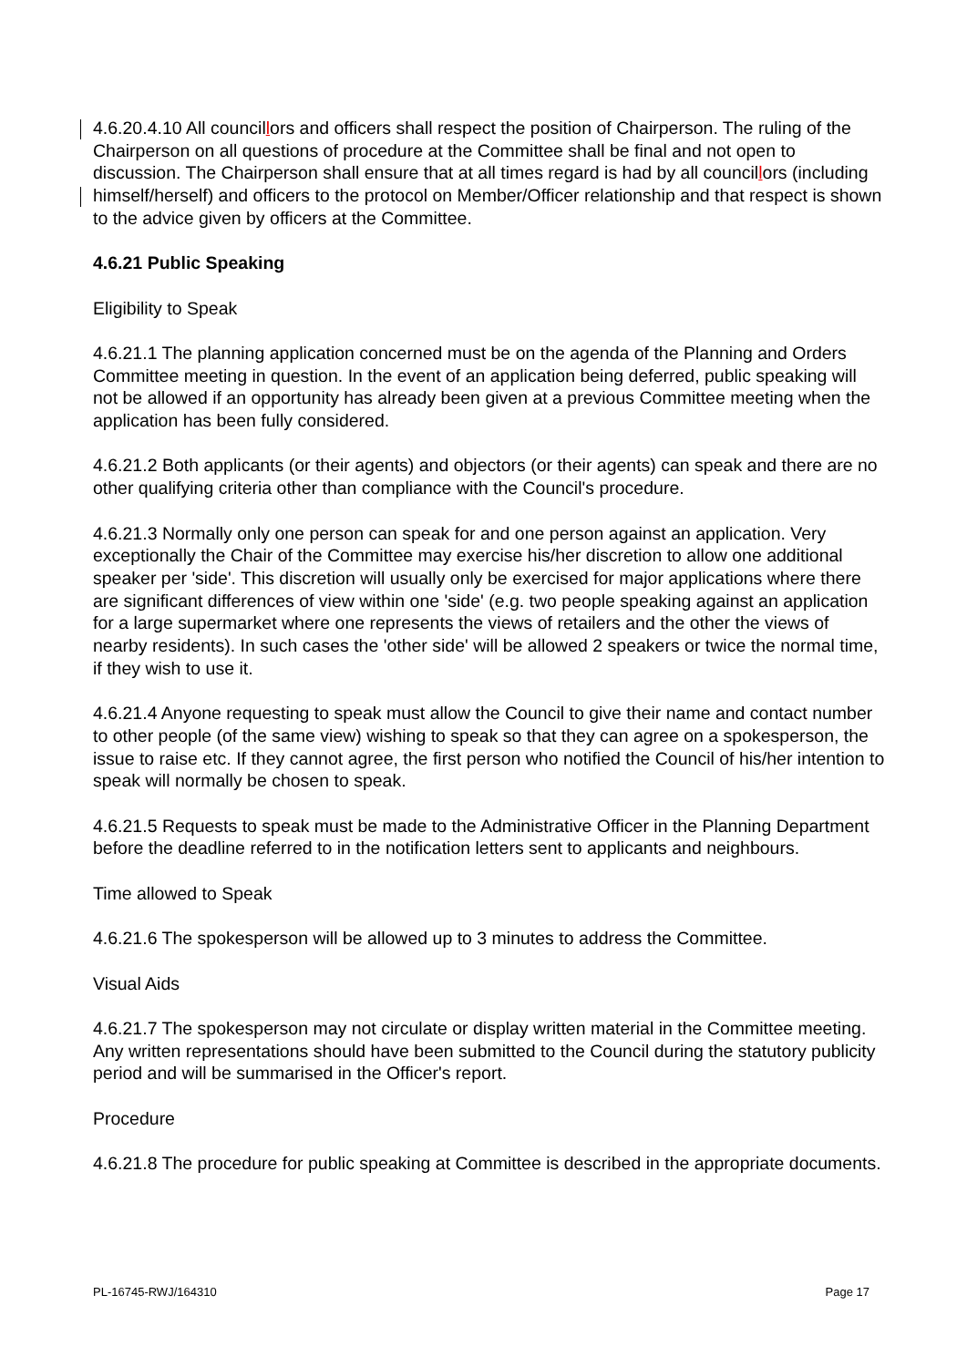4.6.20.4.10 All councillors and officers shall respect the position of Chairperson. The ruling of the Chairperson on all questions of procedure at the Committee shall be final and not open to discussion. The Chairperson shall ensure that at all times regard is had by all councillors (including himself/herself) and officers to the protocol on Member/Officer relationship and that respect is shown to the advice given by officers at the Committee.
4.6.21 Public Speaking
Eligibility to Speak
4.6.21.1 The planning application concerned must be on the agenda of the Planning and Orders Committee meeting in question. In the event of an application being deferred, public speaking will not be allowed if an opportunity has already been given at a previous Committee meeting when the application has been fully considered.
4.6.21.2 Both applicants (or their agents) and objectors (or their agents) can speak and there are no other qualifying criteria other than compliance with the Council's procedure.
4.6.21.3 Normally only one person can speak for and one person against an application. Very exceptionally the Chair of the Committee may exercise his/her discretion to allow one additional speaker per 'side'. This discretion will usually only be exercised for major applications where there are significant differences of view within one 'side' (e.g. two people speaking against an application for a large supermarket where one represents the views of retailers and the other the views of nearby residents). In such cases the 'other side' will be allowed 2 speakers or twice the normal time, if they wish to use it.
4.6.21.4 Anyone requesting to speak must allow the Council to give their name and contact number to other people (of the same view) wishing to speak so that they can agree on a spokesperson, the issue to raise etc. If they cannot agree, the first person who notified the Council of his/her intention to speak will normally be chosen to speak.
4.6.21.5 Requests to speak must be made to the Administrative Officer in the Planning Department before the deadline referred to in the notification letters sent to applicants and neighbours.
Time allowed to Speak
4.6.21.6 The spokesperson will be allowed up to 3 minutes to address the Committee.
Visual Aids
4.6.21.7 The spokesperson may not circulate or display written material in the Committee meeting. Any written representations should have been submitted to the Council during the statutory publicity period and will be summarised in the Officer's report.
Procedure
4.6.21.8 The procedure for public speaking at Committee is described in the appropriate documents.
PL-16745-RWJ/164310 Page 17